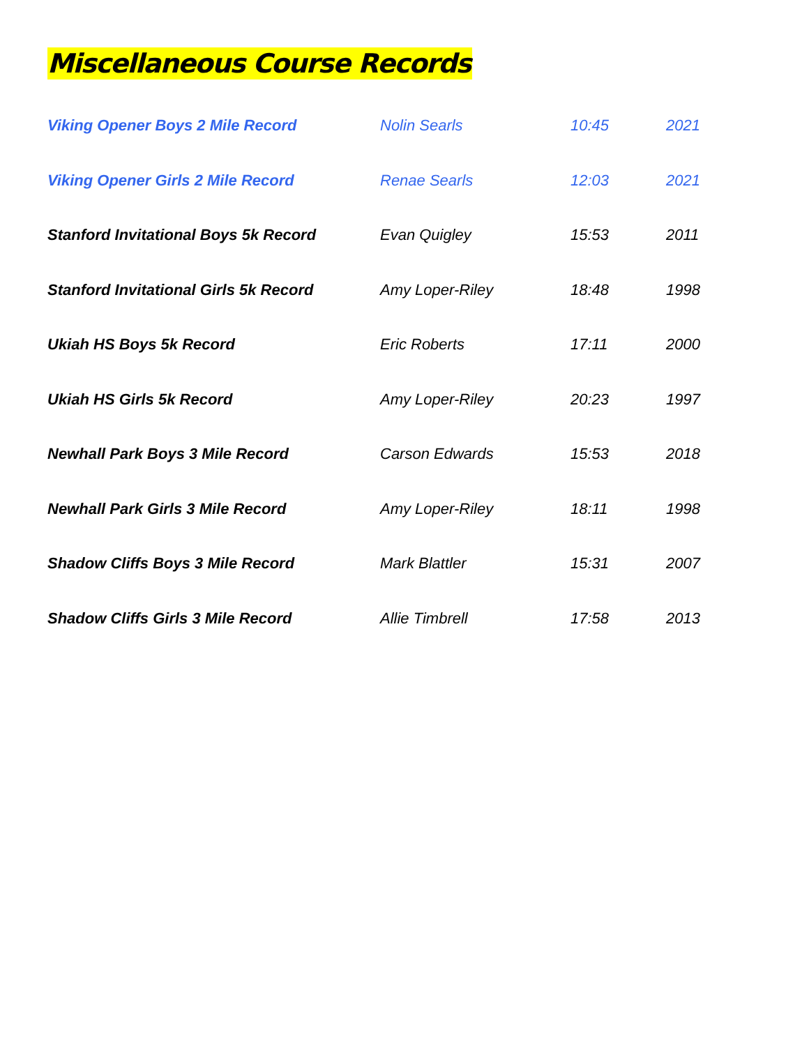Miscellaneous Course Records
| Viking Opener Boys 2 Mile Record | Nolin Searls | 10:45 | 2021 |
| Viking Opener Girls 2 Mile Record | Renae Searls | 12:03 | 2021 |
| Stanford Invitational Boys 5k Record | Evan Quigley | 15:53 | 2011 |
| Stanford Invitational Girls 5k Record | Amy Loper-Riley | 18:48 | 1998 |
| Ukiah HS Boys 5k Record | Eric Roberts | 17:11 | 2000 |
| Ukiah HS Girls 5k Record | Amy Loper-Riley | 20:23 | 1997 |
| Newhall Park Boys 3 Mile Record | Carson Edwards | 15:53 | 2018 |
| Newhall Park Girls 3 Mile Record | Amy Loper-Riley | 18:11 | 1998 |
| Shadow Cliffs Boys 3 Mile Record | Mark Blattler | 15:31 | 2007 |
| Shadow Cliffs Girls 3 Mile Record | Allie Timbrell | 17:58 | 2013 |